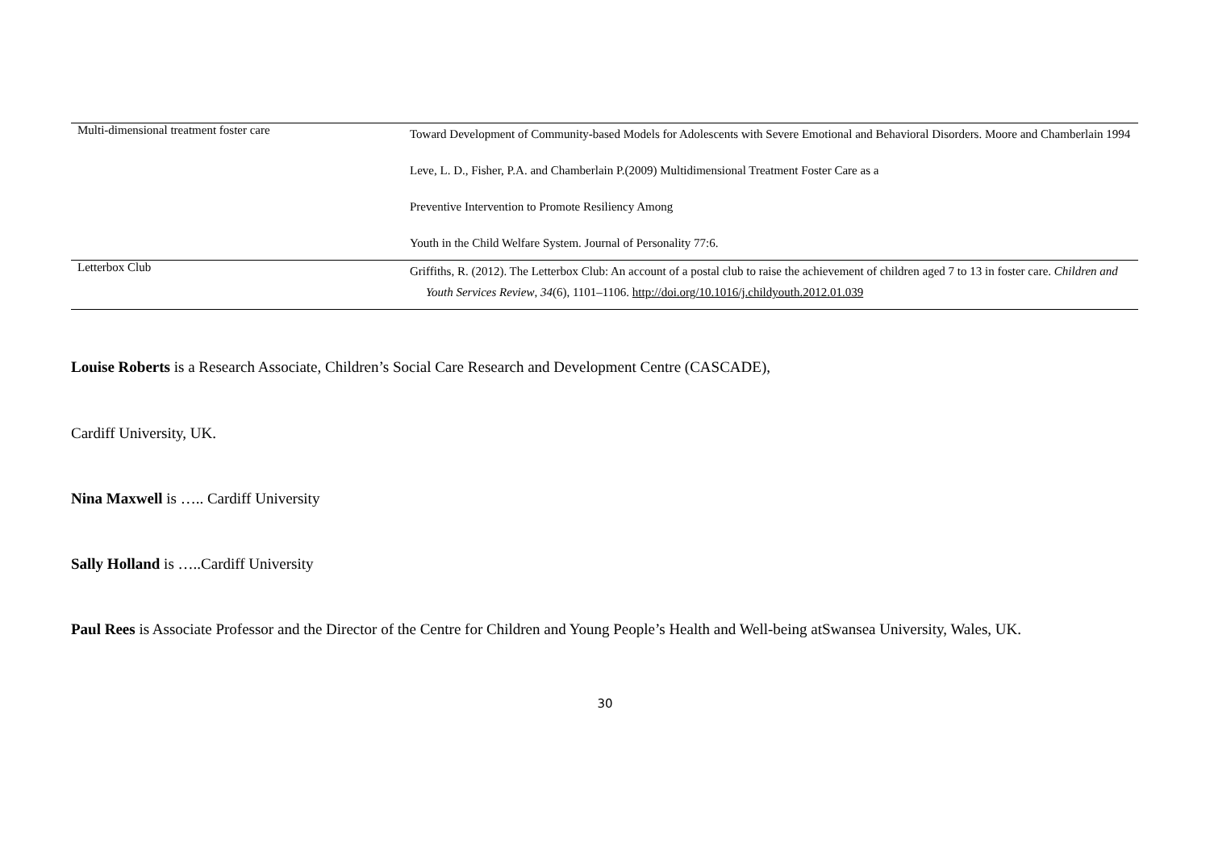| Multi-dimensional treatment foster care | Toward Development of Community-based Models for Adolescents with Severe Emotional and Behavioral Disorders. Moore and Chamberlain 1994 Leve, L. D., Fisher, P.A. and Chamberlain P.(2009) Multidimensional Treatment Foster Care as a Preventive Intervention to Promote Resiliency Among Youth in the Child Welfare System. Journal of Personality 77:6. |
| Letterbox Club | Griffiths, R. (2012). The Letterbox Club: An account of a postal club to raise the achievement of children aged 7 to 13 in foster care. Children and Youth Services Review , 34 (6), 1101–1106. http://doi.org/10.1016/j.childyouth.2012.01.039 |
Louise Roberts is a Research Associate, Children’s Social Care Research and Development Centre (CASCADE),
Cardiff University, UK.
Nina Maxwell is ….. Cardiff University
Sally Holland is …..Cardiff University
Paul Rees is Associate Professor and the Director of the Centre for Children and Young People’s Health and Well-being atSwansea University, Wales, UK.
30